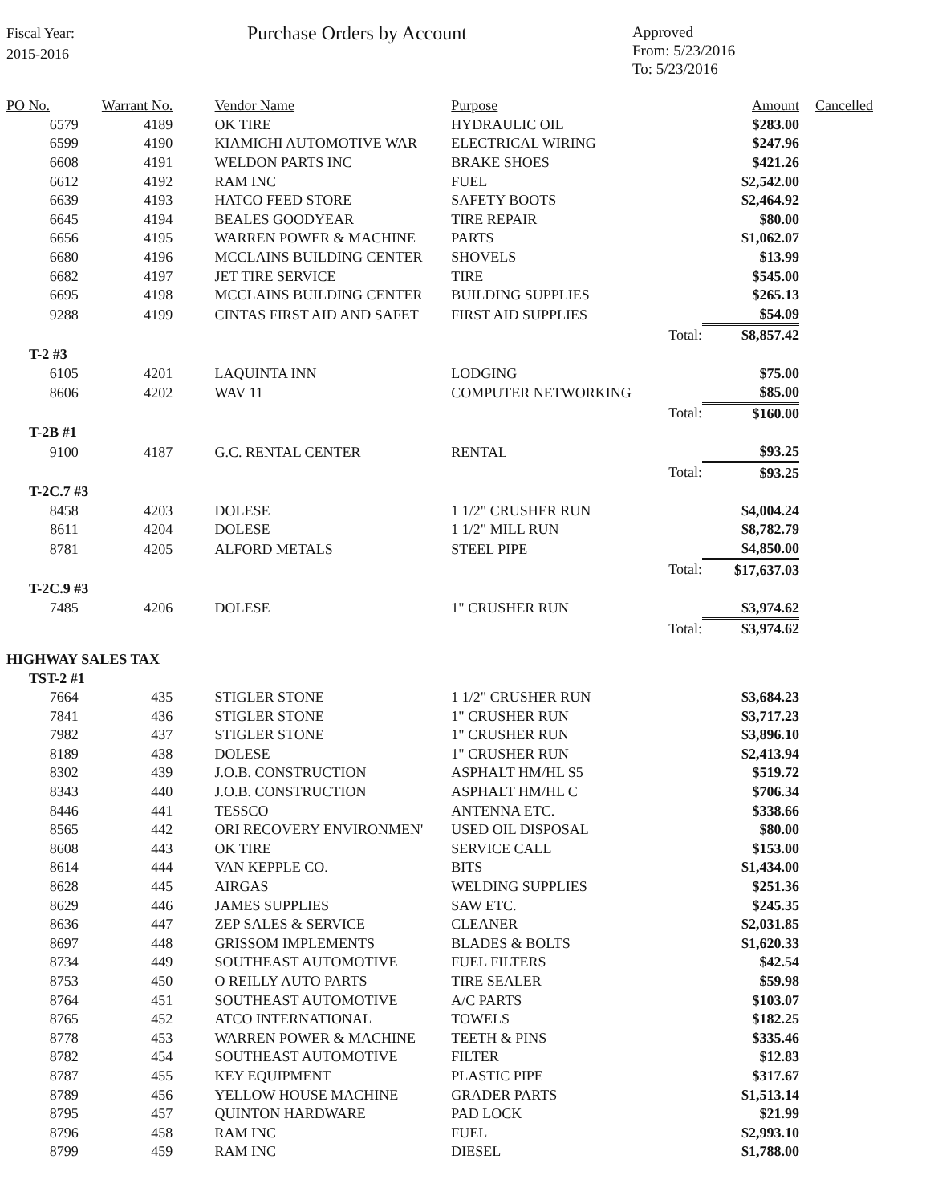Fiscal Year:
2015-2016
Purchase Orders by Account
Approved
From: 5/23/2016
To: 5/23/2016
| PO No. | Warrant No. | | Vendor Name | Purpose | | Amount | Cancelled |
| --- | --- | --- | --- | --- | --- | --- | --- |
| 6579 | 4189 | | OK TIRE | HYDRAULIC OIL | | $283.00 | |
| 6599 | 4190 | | KIAMICHI AUTOMOTIVE WAR | ELECTRICAL WIRING | | $247.96 | |
| 6608 | 4191 | | WELDON PARTS INC | BRAKE SHOES | | $421.26 | |
| 6612 | 4192 | | RAM INC | FUEL | | $2,542.00 | |
| 6639 | 4193 | | HATCO FEED STORE | SAFETY BOOTS | | $2,464.92 | |
| 6645 | 4194 | | BEALES GOODYEAR | TIRE REPAIR | | $80.00 | |
| 6656 | 4195 | | WARREN POWER & MACHINE | PARTS | | $1,062.07 | |
| 6680 | 4196 | | MCCLAINS BUILDING CENTER | SHOVELS | | $13.99 | |
| 6682 | 4197 | | JET TIRE SERVICE | TIRE | | $545.00 | |
| 6695 | 4198 | | MCCLAINS BUILDING CENTER | BUILDING SUPPLIES | | $265.13 | |
| 9288 | 4199 | | CINTAS FIRST AID AND SAFET | FIRST AID SUPPLIES | | $54.09 | |
| | | | | | Total: | $8,857.42 | |
| T-2 #3 | | | | | | | |
| 6105 | 4201 | | LAQUINTA INN | LODGING | | $75.00 | |
| 8606 | 4202 | | WAV 11 | COMPUTER NETWORKING | | $85.00 | |
| | | | | | Total: | $160.00 | |
| T-2B #1 | | | | | | | |
| 9100 | 4187 | | G.C. RENTAL CENTER | RENTAL | | $93.25 | |
| | | | | | Total: | $93.25 | |
| T-2C.7 #3 | | | | | | | |
| 8458 | 4203 | | DOLESE | 1 1/2" CRUSHER RUN | | $4,004.24 | |
| 8611 | 4204 | | DOLESE | 1 1/2" MILL RUN | | $8,782.79 | |
| 8781 | 4205 | | ALFORD METALS | STEEL PIPE | | $4,850.00 | |
| | | | | | Total: | $17,637.03 | |
| T-2C.9 #3 | | | | | | | |
| 7485 | 4206 | | DOLESE | 1" CRUSHER RUN | | $3,974.62 | |
| | | | | | Total: | $3,974.62 | |
| HIGHWAY SALES TAX | | | | | | | |
| TST-2 #1 | | | | | | | |
| 7664 | 435 | | STIGLER STONE | 1 1/2" CRUSHER RUN | | $3,684.23 | |
| 7841 | 436 | | STIGLER STONE | 1" CRUSHER RUN | | $3,717.23 | |
| 7982 | 437 | | STIGLER STONE | 1" CRUSHER RUN | | $3,896.10 | |
| 8189 | 438 | | DOLESE | 1" CRUSHER RUN | | $2,413.94 | |
| 8302 | 439 | | J.O.B. CONSTRUCTION | ASPHALT HM/HL S5 | | $519.72 | |
| 8343 | 440 | | J.O.B. CONSTRUCTION | ASPHALT HM/HL C | | $706.34 | |
| 8446 | 441 | | TESSCO | ANTENNA ETC. | | $338.66 | |
| 8565 | 442 | | ORI RECOVERY ENVIRONMEN' | USED OIL DISPOSAL | | $80.00 | |
| 8608 | 443 | | OK TIRE | SERVICE CALL | | $153.00 | |
| 8614 | 444 | | VAN KEPPLE CO. | BITS | | $1,434.00 | |
| 8628 | 445 | | AIRGAS | WELDING SUPPLIES | | $251.36 | |
| 8629 | 446 | | JAMES SUPPLIES | SAW ETC. | | $245.35 | |
| 8636 | 447 | | ZEP SALES & SERVICE | CLEANER | | $2,031.85 | |
| 8697 | 448 | | GRISSOM IMPLEMENTS | BLADES & BOLTS | | $1,620.33 | |
| 8734 | 449 | | SOUTHEAST AUTOMOTIVE | FUEL FILTERS | | $42.54 | |
| 8753 | 450 | | O REILLY AUTO PARTS | TIRE SEALER | | $59.98 | |
| 8764 | 451 | | SOUTHEAST AUTOMOTIVE | A/C PARTS | | $103.07 | |
| 8765 | 452 | | ATCO INTERNATIONAL | TOWELS | | $182.25 | |
| 8778 | 453 | | WARREN POWER & MACHINE | TEETH & PINS | | $335.46 | |
| 8782 | 454 | | SOUTHEAST AUTOMOTIVE | FILTER | | $12.83 | |
| 8787 | 455 | | KEY EQUIPMENT | PLASTIC PIPE | | $317.67 | |
| 8789 | 456 | | YELLOW HOUSE MACHINE | GRADER PARTS | | $1,513.14 | |
| 8795 | 457 | | QUINTON HARDWARE | PAD LOCK | | $21.99 | |
| 8796 | 458 | | RAM INC | FUEL | | $2,993.10 | |
| 8799 | 459 | | RAM INC | DIESEL | | $1,788.00 | |